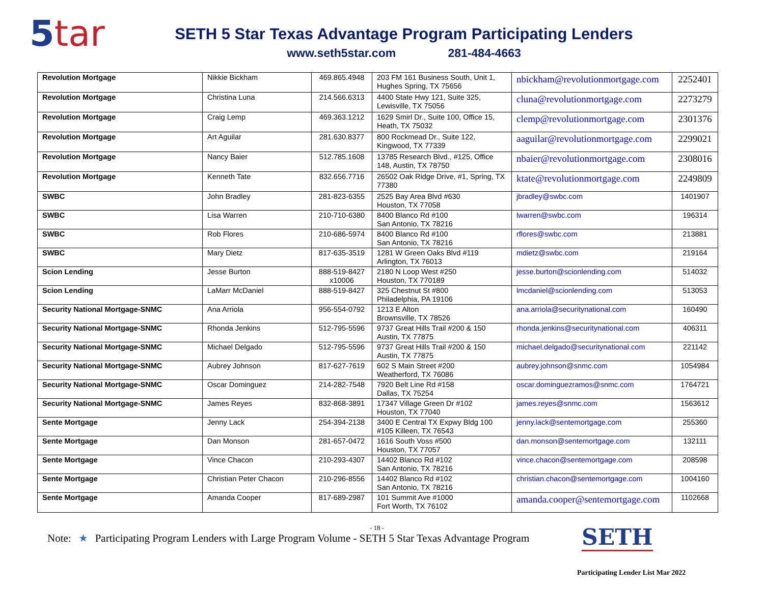5tar
SETH 5 Star Texas Advantage Program Participating Lenders
www.seth5star.com 281-484-4663
| Revolution Mortgage | Nikkie Bickham | 469.865.4948 | 203 FM 161 Business South, Unit 1, Hughes Spring, TX 75656 | nbickham@revolutionmortgage.com | 2252401 |
| Revolution Mortgage | Christina Luna | 214.566.6313 | 4400 State Hwy 121, Suite 325, Lewisville, TX 75056 | cluna@revolutionmortgage.com | 2273279 |
| Revolution Mortgage | Craig Lemp | 469.363.1212 | 1629 Smirl Dr., Suite 100, Office 15, Heath, TX 75032 | clemp@revolutionmortgage.com | 2301376 |
| Revolution Mortgage | Art Aguilar | 281.630.8377 | 800 Rockmead Dr., Suite 122, Kingwood, TX 77339 | aaguilar@revolutionmortgage.com | 2299021 |
| Revolution Mortgage | Nancy Baier | 512.785.1608 | 13785 Research Blvd., #125, Office 148, Austin, TX 78750 | nbaier@revolutionmortgage.com | 2308016 |
| Revolution Mortgage | Kenneth Tate | 832.656.7716 | 26502 Oak Ridge Drive, #1, Spring, TX 77380 | ktate@revolutionmortgage.com | 2249809 |
| SWBC | John Bradley | 281-823-6355 | 2525 Bay Area Blvd #630 Houston, TX 77058 | jbradley@swbc.com | 1401907 |
| SWBC | Lisa Warren | 210-710-6380 | 8400 Blanco Rd #100 San Antonio, TX 78216 | lwarren@swbc.com | 196314 |
| SWBC | Rob Flores | 210-686-5974 | 8400 Blanco Rd #100 San Antonio, TX 78216 | rflores@swbc.com | 213881 |
| SWBC | Mary Dietz | 817-635-3519 | 1281 W Green Oaks Blvd #119 Arlington, TX 76013 | mdietz@swbc.com | 219164 |
| Scion Lending | Jesse Burton | 888-519-8427 x10006 | 2180 N Loop West #250 Houston, TX 770189 | jesse.burton@scionlending.com | 514032 |
| Scion Lending | LaMarr McDaniel | 888-519-8427 | 325 Chestnut St #800 Philadelphia, PA 19106 | lmcdaniel@scionlending.com | 513053 |
| Security National Mortgage-SNMC | Ana Arriola | 956-554-0792 | 1213 E Alton Brownsville, TX 78526 | ana.arriola@securitynational.com | 160490 |
| Security National Mortgage-SNMC | Rhonda Jenkins | 512-795-5596 | 9737 Great Hills Trail #200 & 150 Austin, TX 77875 | rhonda.jenkins@securitynational.com | 406311 |
| Security National Mortgage-SNMC | Michael Delgado | 512-795-5596 | 9737 Great Hills Trail #200 & 150 Austin, TX 77875 | michael.delgado@securitynational.com | 221142 |
| Security National Mortgage-SNMC | Aubrey Johnson | 817-627-7619 | 602 S Main Street #200 Weatherford, TX 76086 | aubrey.johnson@snmc.com | 1054984 |
| Security National Mortgage-SNMC | Oscar Dominguez | 214-282-7548 | 7920 Belt Line Rd #158 Dallas, TX 75254 | oscar.dominguezramos@snmc.com | 1764721 |
| Security National Mortgage-SNMC | James Reyes | 832-868-3891 | 17347 Village Green Dr #102 Houston, TX 77040 | james.reyes@snmc.com | 1563612 |
| Sente Mortgage | Jenny Lack | 254-394-2138 | 3400 E Central TX Expwy Bldg 100 #105 Killeen, TX 76543 | jenny.lack@sentemortgage.com | 255360 |
| Sente Mortgage | Dan Monson | 281-657-0472 | 1616 South Voss #500 Houston, TX 77057 | dan.monson@sentemortgage.com | 132111 |
| Sente Mortgage | Vince Chacon | 210-293-4307 | 14402 Blanco Rd #102 San Antonio, TX 78216 | vince.chacon@sentemortgage.com | 208598 |
| Sente Mortgage | Christian Peter Chacon | 210-296-8556 | 14402 Blanco Rd #102 San Antonio, TX 78216 | christian.chacon@sentemortgage.com | 1004160 |
| Sente Mortgage | Amanda Cooper | 817-689-2987 | 101 Summit Ave #1000 Fort Worth, TX 76102 | amanda.cooper@sentemortgage.com | 1102668 |
- 18 -
Note: ★ Participating Program Lenders with Large Program Volume - SETH 5 Star Texas Advantage Program
SETH
Participating Lender List Mar 2022